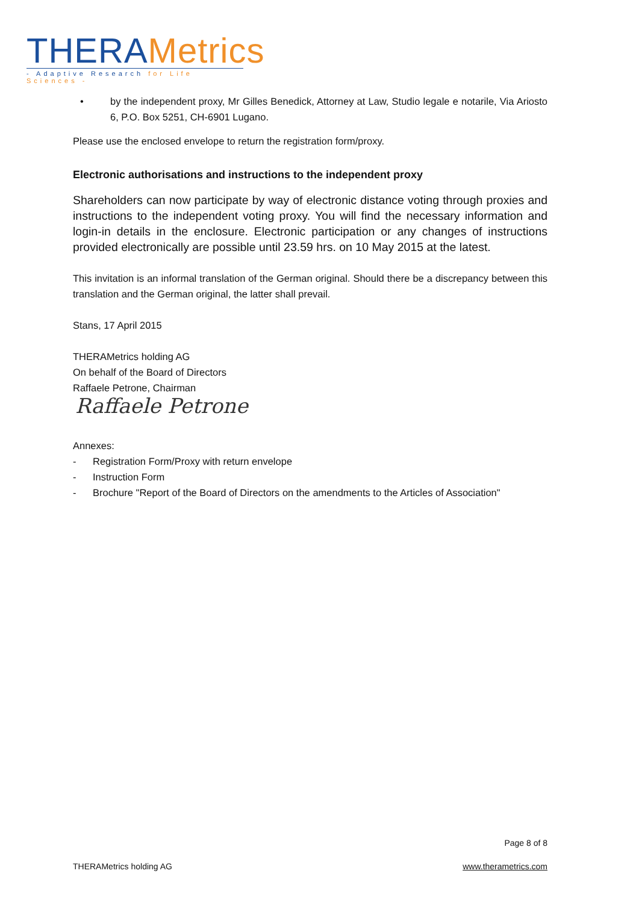THERA Metrics
- Adaptive Research for Life Sciences -
• by the independent proxy, Mr Gilles Benedick, Attorney at Law, Studio legale e notarile, Via Ariosto 6, P.O. Box 5251, CH-6901 Lugano.
Please use the enclosed envelope to return the registration form/proxy.
Electronic authorisations and instructions to the independent proxy
Shareholders can now participate by way of electronic distance voting through proxies and instructions to the independent voting proxy. You will find the necessary information and login-in details in the enclosure. Electronic participation or any changes of instructions provided electronically are possible until 23.59 hrs. on 10 May 2015 at the latest.
This invitation is an informal translation of the German original. Should there be a discrepancy between this translation and the German original, the latter shall prevail.
Stans, 17 April 2015
THERAMetrics holding AG
On behalf of the Board of Directors
Raffaele Petrone, Chairman
Raffaele Petrone
Annexes:
- Registration Form/Proxy with return envelope
- Instruction Form
- Brochure "Report of the Board of Directors on the amendments to the Articles of Association"
Page 8 of 8
THERAMetrics holding AG www.therametrics.com